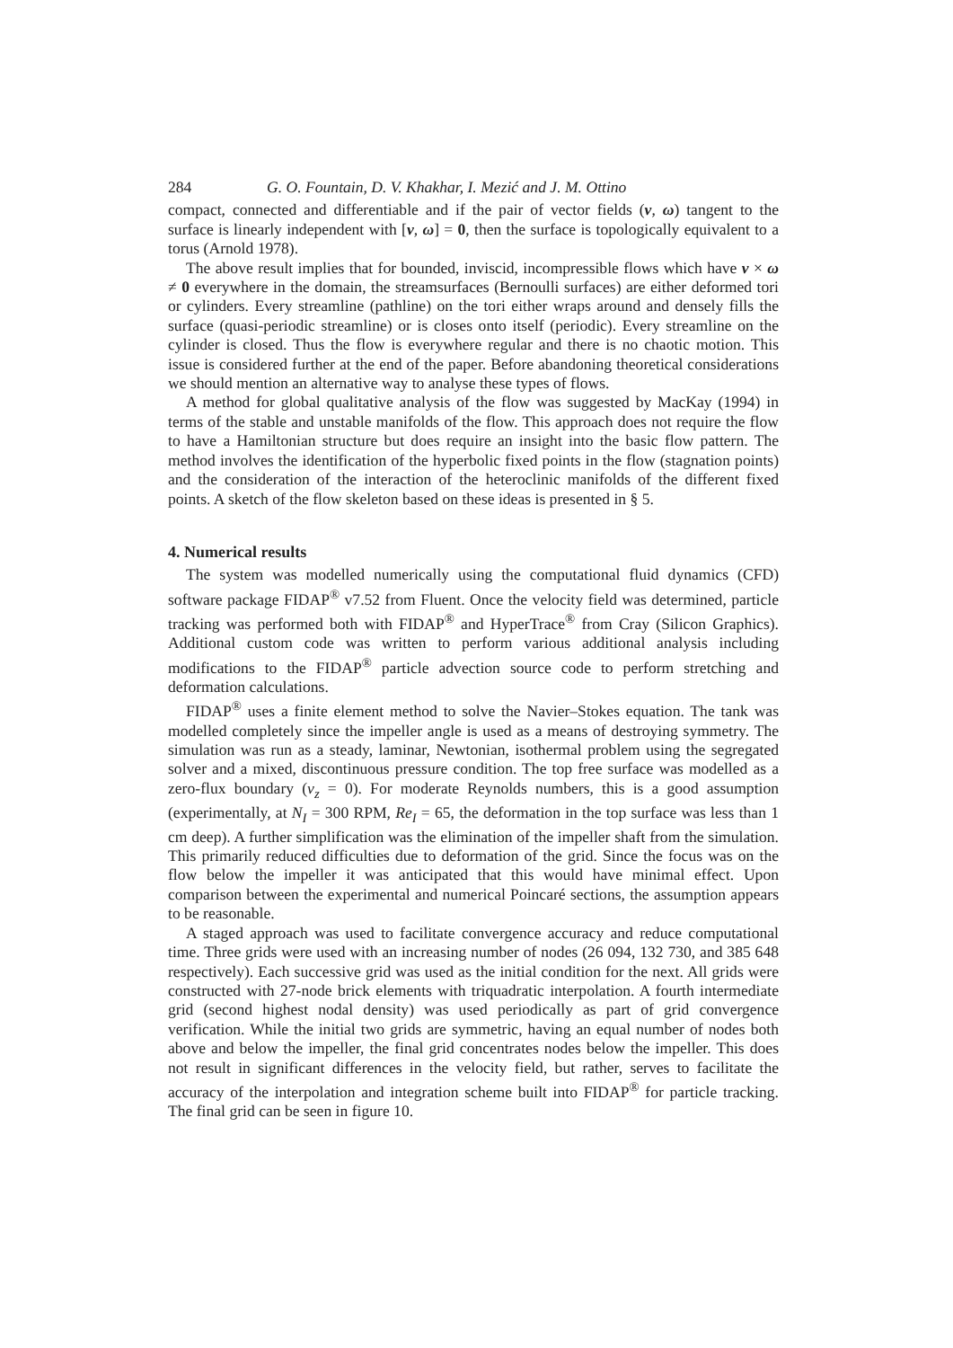284 G. O. Fountain, D. V. Khakhar, I. Mezić and J. M. Ottino
compact, connected and differentiable and if the pair of vector fields (v, ω) tangent to the surface is linearly independent with [v, ω] = 0, then the surface is topologically equivalent to a torus (Arnold 1978).
The above result implies that for bounded, inviscid, incompressible flows which have v × ω ≠ 0 everywhere in the domain, the streamsurfaces (Bernoulli surfaces) are either deformed tori or cylinders. Every streamline (pathline) on the tori either wraps around and densely fills the surface (quasi-periodic streamline) or is closes onto itself (periodic). Every streamline on the cylinder is closed. Thus the flow is everywhere regular and there is no chaotic motion. This issue is considered further at the end of the paper. Before abandoning theoretical considerations we should mention an alternative way to analyse these types of flows.
A method for global qualitative analysis of the flow was suggested by MacKay (1994) in terms of the stable and unstable manifolds of the flow. This approach does not require the flow to have a Hamiltonian structure but does require an insight into the basic flow pattern. The method involves the identification of the hyperbolic fixed points in the flow (stagnation points) and the consideration of the interaction of the heteroclinic manifolds of the different fixed points. A sketch of the flow skeleton based on these ideas is presented in § 5.
4. Numerical results
The system was modelled numerically using the computational fluid dynamics (CFD) software package FIDAP<sup>®</sup> v7.52 from Fluent. Once the velocity field was determined, particle tracking was performed both with FIDAP<sup>®</sup> and HyperTrace<sup>®</sup> from Cray (Silicon Graphics). Additional custom code was written to perform various additional analysis including modifications to the FIDAP<sup>®</sup> particle advection source code to perform stretching and deformation calculations.
FIDAP<sup>®</sup> uses a finite element method to solve the Navier–Stokes equation. The tank was modelled completely since the impeller angle is used as a means of destroying symmetry. The simulation was run as a steady, laminar, Newtonian, isothermal problem using the segregated solver and a mixed, discontinuous pressure condition. The top free surface was modelled as a zero-flux boundary (v<sub>z</sub> = 0). For moderate Reynolds numbers, this is a good assumption (experimentally, at N<sub>I</sub> = 300 RPM, Re<sub>I</sub> = 65, the deformation in the top surface was less than 1 cm deep). A further simplification was the elimination of the impeller shaft from the simulation. This primarily reduced difficulties due to deformation of the grid. Since the focus was on the flow below the impeller it was anticipated that this would have minimal effect. Upon comparison between the experimental and numerical Poincaré sections, the assumption appears to be reasonable.
A staged approach was used to facilitate convergence accuracy and reduce computational time. Three grids were used with an increasing number of nodes (26 094, 132 730, and 385 648 respectively). Each successive grid was used as the initial condition for the next. All grids were constructed with 27-node brick elements with triquadratic interpolation. A fourth intermediate grid (second highest nodal density) was used periodically as part of grid convergence verification. While the initial two grids are symmetric, having an equal number of nodes both above and below the impeller, the final grid concentrates nodes below the impeller. This does not result in significant differences in the velocity field, but rather, serves to facilitate the accuracy of the interpolation and integration scheme built into FIDAP<sup>®</sup> for particle tracking. The final grid can be seen in figure 10.